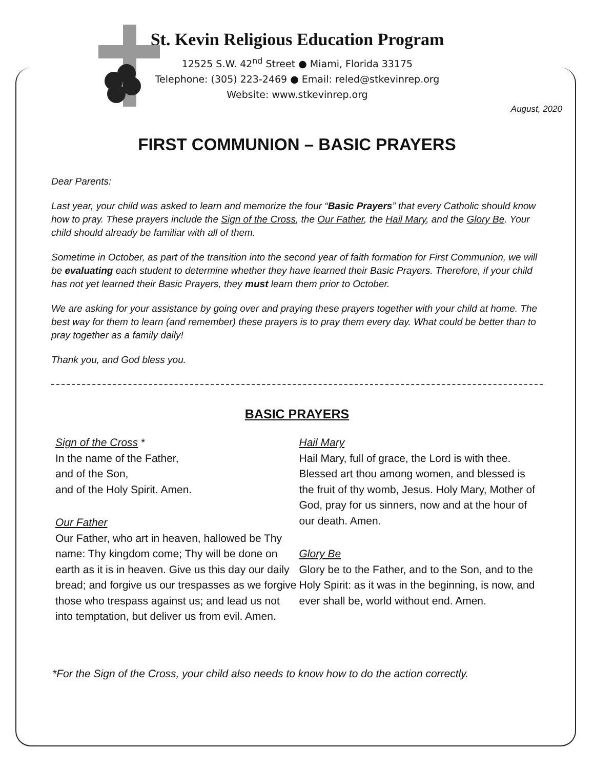St. Kevin Religious Education Program
12525 S.W. 42<sup>nd</sup> Street ● Miami, Florida 33175
Telephone: (305) 223-2469 ● Email: reled@stkevinrep.org
Website: www.stkevinrep.org
August, 2020
FIRST COMMUNION – BASIC PRAYERS
Dear Parents:
Last year, your child was asked to learn and memorize the four “Basic Prayers” that every Catholic should know how to pray. These prayers include the Sign of the Cross, the Our Father, the Hail Mary, and the Glory Be. Your child should already be familiar with all of them.
Sometime in October, as part of the transition into the second year of faith formation for First Communion, we will be evaluating each student to determine whether they have learned their Basic Prayers. Therefore, if your child has not yet learned their Basic Prayers, they must learn them prior to October.
We are asking for your assistance by going over and praying these prayers together with your child at home. The best way for them to learn (and remember) these prayers is to pray them every day. What could be better than to pray together as a family daily!
Thank you, and God bless you.
BASIC PRAYERS
Sign of the Cross *
In the name of the Father,
and of the Son,
and of the Holy Spirit. Amen.
Our Father
Our Father, who art in heaven, hallowed be Thy name: Thy kingdom come; Thy will be done on earth as it is in heaven. Give us this day our daily bread; and forgive us our trespasses as we forgive those who trespass against us; and lead us not into temptation, but deliver us from evil. Amen.
Hail Mary
Hail Mary, full of grace, the Lord is with thee. Blessed art thou among women, and blessed is the fruit of thy womb, Jesus. Holy Mary, Mother of God, pray for us sinners, now and at the hour of our death. Amen.
Glory Be
Glory be to the Father, and to the Son, and to the Holy Spirit: as it was in the beginning, is now, and ever shall be, world without end. Amen.
*For the Sign of the Cross, your child also needs to know how to do the action correctly.